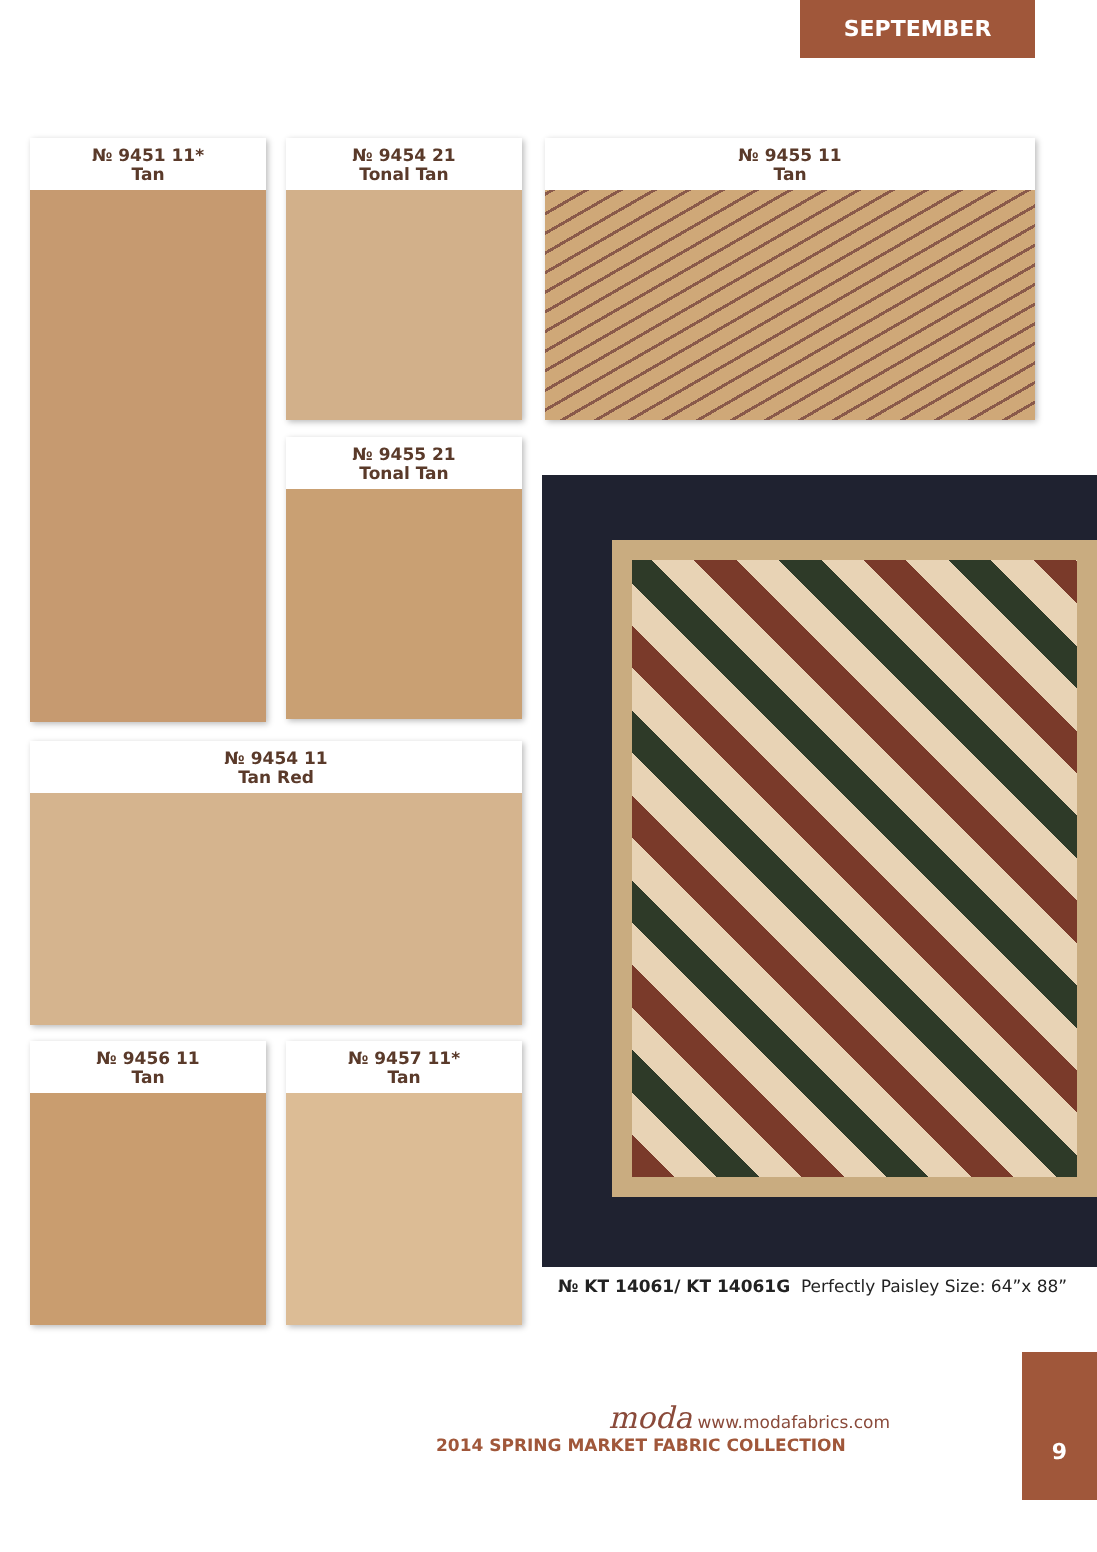SEPTEMBER
№ 9451 11*
Tan
№ 9454 21
Tonal Tan
№ 9455 11
Tan
№ 9455 21
Tonal Tan
№ 9454 11
Tan Red
№ 9456 11
Tan
№ 9457 11*
Tan
№ KT 14061/ KT 14061G Perfectly Paisley Size: 64”x 88”
moda www.modafabrics.com
2014 SPRING MARKET FABRIC COLLECTION
9